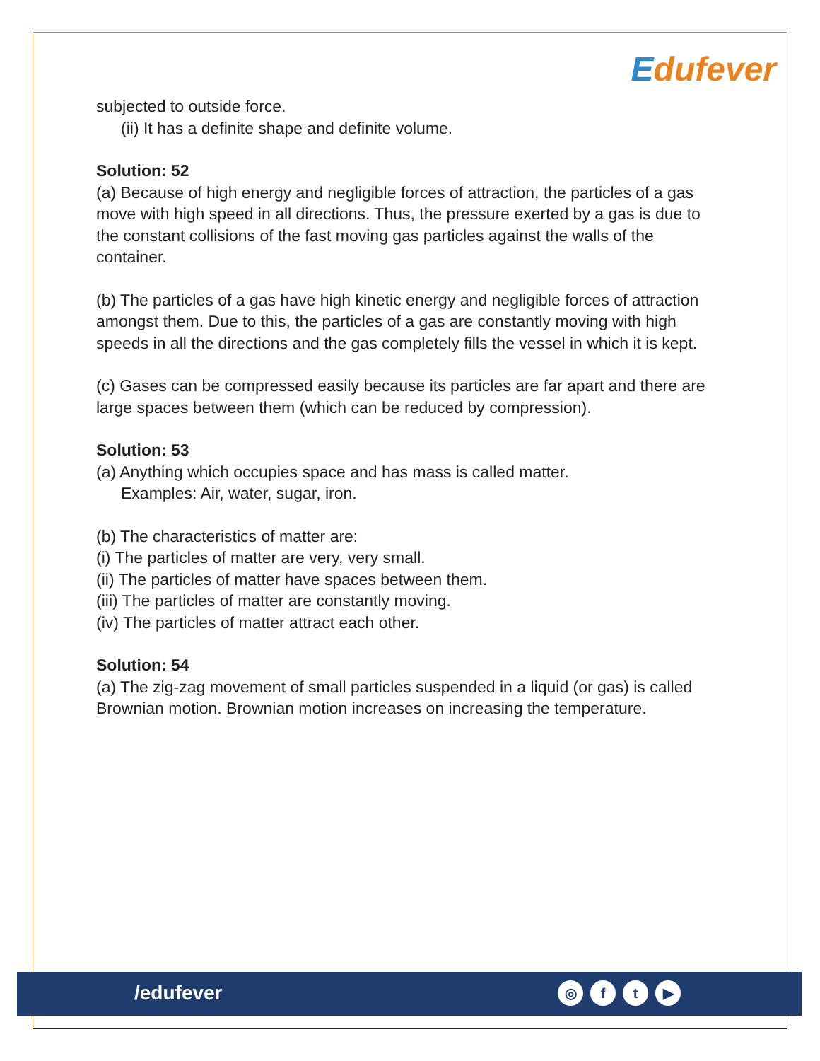Edufever
subjected to outside force.
(ii) It has a definite shape and definite volume.
Solution: 52
(a) Because of high energy and negligible forces of attraction, the particles of a gas move with high speed in all directions. Thus, the pressure exerted by a gas is due to the constant collisions of the fast moving gas particles against the walls of the container.
(b) The particles of a gas have high kinetic energy and negligible forces of attraction amongst them. Due to this, the particles of a gas are constantly moving with high speeds in all the directions and the gas completely fills the vessel in which it is kept.
(c) Gases can be compressed easily because its particles are far apart and there are large spaces between them (which can be reduced by compression).
Solution: 53
(a) Anything which occupies space and has mass is called matter.
Examples: Air, water, sugar, iron.
(b) The characteristics of matter are:
(i) The particles of matter are very, very small.
(ii) The particles of matter have spaces between them.
(iii) The particles of matter are constantly moving.
(iv) The particles of matter attract each other.
Solution: 54
(a) The zig-zag movement of small particles suspended in a liquid (or gas) is called Brownian motion. Brownian motion increases on increasing the temperature.
/edufever
◎ f t ▶